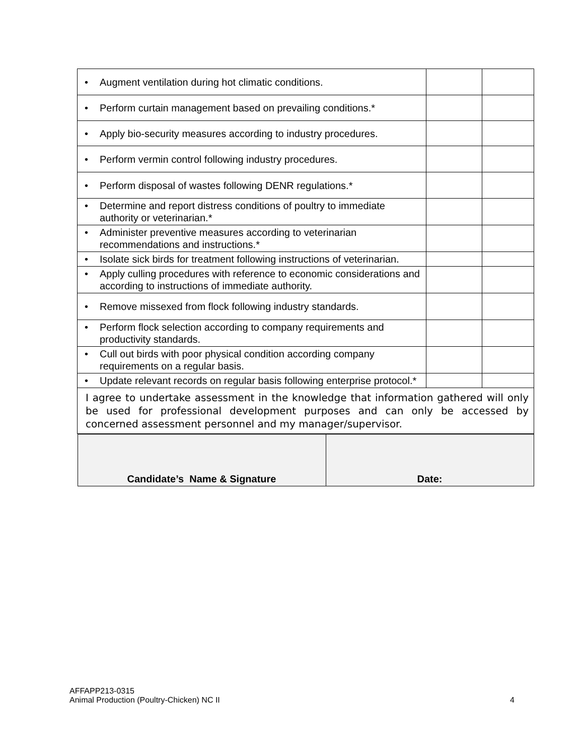| • Augment ventilation during hot climatic conditions. | | |
| • Perform curtain management based on prevailing conditions.* | | |
| • Apply bio-security measures according to industry procedures. | | |
| • Perform vermin control following industry procedures. | | |
| • Perform disposal of wastes following DENR regulations.* | | |
| • Determine and report distress conditions of poultry to immediate authority or veterinarian.* | | |
| • Administer preventive measures according to veterinarian recommendations and instructions.* | | |
| • Isolate sick birds for treatment following instructions of veterinarian. | | |
| • Apply culling procedures with reference to economic considerations and according to instructions of immediate authority. | | |
| • Remove missexed from flock following industry standards. | | |
| • Perform flock selection according to company requirements and productivity standards. | | |
| • Cull out birds with poor physical condition according company requirements on a regular basis. | | |
| • Update relevant records on regular basis following enterprise protocol.* | | |
| I agree to undertake assessment in the knowledge that information gathered will only be used for professional development purposes and can only be accessed by concerned assessment personnel and my manager/supervisor. | | |
| / Candidate’s Name & Signature / Date: / | | |
AFFAPP213-0315
Animal Production (Poultry-Chicken) NC II
4